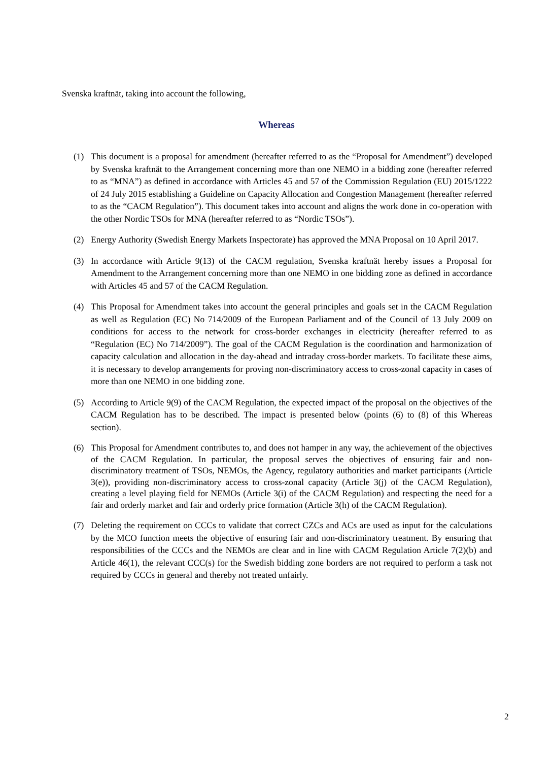Svenska kraftnät, taking into account the following,
Whereas
(1) This document is a proposal for amendment (hereafter referred to as the “Proposal for Amendment”) developed by Svenska kraftnät to the Arrangement concerning more than one NEMO in a bidding zone (hereafter referred to as “MNA”) as defined in accordance with Articles 45 and 57 of the Commission Regulation (EU) 2015/1222 of 24 July 2015 establishing a Guideline on Capacity Allocation and Congestion Management (hereafter referred to as the “CACM Regulation”). This document takes into account and aligns the work done in co-operation with the other Nordic TSOs for MNA (hereafter referred to as “Nordic TSOs”).
(2) Energy Authority (Swedish Energy Markets Inspectorate) has approved the MNA Proposal on 10 April 2017.
(3) In accordance with Article 9(13) of the CACM regulation, Svenska kraftnät hereby issues a Proposal for Amendment to the Arrangement concerning more than one NEMO in one bidding zone as defined in accordance with Articles 45 and 57 of the CACM Regulation.
(4) This Proposal for Amendment takes into account the general principles and goals set in the CACM Regulation as well as Regulation (EC) No 714/2009 of the European Parliament and of the Council of 13 July 2009 on conditions for access to the network for cross-border exchanges in electricity (hereafter referred to as “Regulation (EC) No 714/2009”). The goal of the CACM Regulation is the coordination and harmonization of capacity calculation and allocation in the day-ahead and intraday cross-border markets. To facilitate these aims, it is necessary to develop arrangements for proving non-discriminatory access to cross-zonal capacity in cases of more than one NEMO in one bidding zone.
(5) According to Article 9(9) of the CACM Regulation, the expected impact of the proposal on the objectives of the CACM Regulation has to be described. The impact is presented below (points (6) to (8) of this Whereas section).
(6) This Proposal for Amendment contributes to, and does not hamper in any way, the achievement of the objectives of the CACM Regulation. In particular, the proposal serves the objectives of ensuring fair and non-discriminatory treatment of TSOs, NEMOs, the Agency, regulatory authorities and market participants (Article 3(e)), providing non-discriminatory access to cross-zonal capacity (Article 3(j) of the CACM Regulation), creating a level playing field for NEMOs (Article 3(i) of the CACM Regulation) and respecting the need for a fair and orderly market and fair and orderly price formation (Article 3(h) of the CACM Regulation).
(7) Deleting the requirement on CCCs to validate that correct CZCs and ACs are used as input for the calculations by the MCO function meets the objective of ensuring fair and non-discriminatory treatment. By ensuring that responsibilities of the CCCs and the NEMOs are clear and in line with CACM Regulation Article 7(2)(b) and Article 46(1), the relevant CCC(s) for the Swedish bidding zone borders are not required to perform a task not required by CCCs in general and thereby not treated unfairly.
2